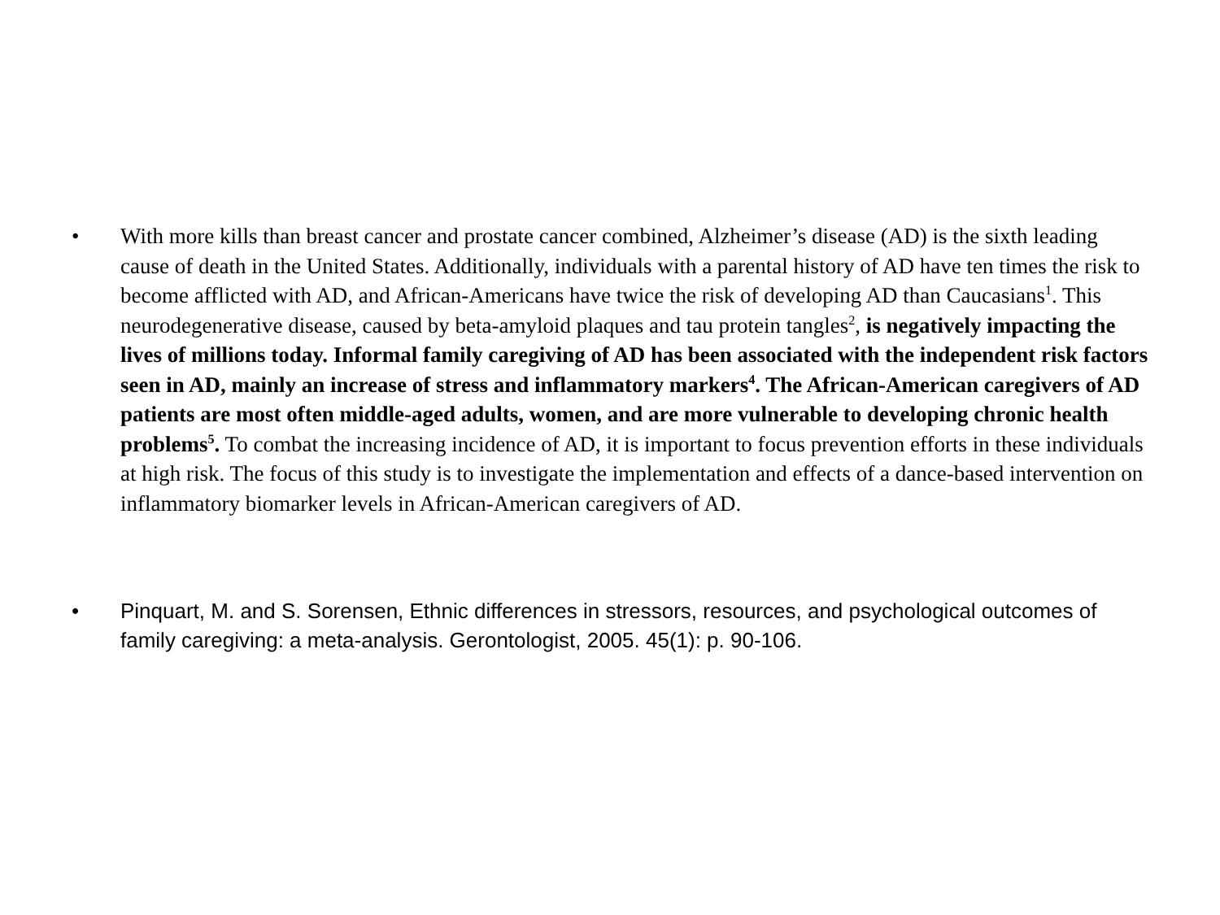• With more kills than breast cancer and prostate cancer combined, Alzheimer’s disease (AD) is the sixth leading cause of death in the United States. Additionally, individuals with a parental history of AD have ten times the risk to become afflicted with AD, and African-Americans have twice the risk of developing AD than Caucasians<sup>1</sup>. This neurodegenerative disease, caused by beta-amyloid plaques and tau protein tangles<sup>2</sup>, is negatively impacting the lives of millions today. Informal family caregiving of AD has been associated with the independent risk factors seen in AD, mainly an increase of stress and inflammatory markers<sup>4</sup>. The African-American caregivers of AD patients are most often middle-aged adults, women, and are more vulnerable to developing chronic health problems<sup>5</sup>. To combat the increasing incidence of AD, it is important to focus prevention efforts in these individuals at high risk. The focus of this study is to investigate the implementation and effects of a dance-based intervention on inflammatory biomarker levels in African-American caregivers of AD.
• Pinquart, M. and S. Sorensen, Ethnic differences in stressors, resources, and psychological outcomes of family caregiving: a meta-analysis. Gerontologist, 2005. 45(1): p. 90-106.